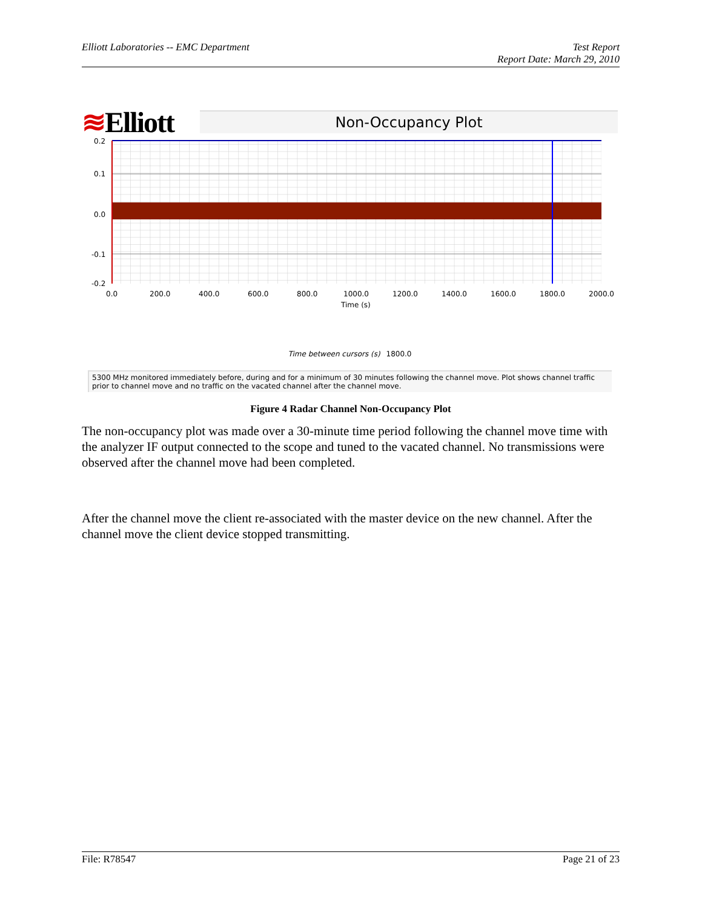Elliott Laboratories -- EMC Department
Test Report
Report Date: March 29, 2010
≋Elliott
Non-Occupancy Plot
0.2
0.1
0.0
-0.1
-0.2
0.0
200.0
400.0
600.0
800.0
1000.0
1200.0
1400.0
1600.0
1800.0
2000.0
Time (s)
Time between cursors (s) 1800.0
5300 MHz monitored immediately before, during and for a minimum of 30 minutes following the channel move. Plot shows channel traffic prior to channel move and no traffic on the vacated channel after the channel move.
Figure 4 Radar Channel Non-Occupancy Plot
The non-occupancy plot was made over a 30-minute time period following the channel move time with the analyzer IF output connected to the scope and tuned to the vacated channel. No transmissions were observed after the channel move had been completed.
After the channel move the client re-associated with the master device on the new channel. After the channel move the client device stopped transmitting.
File: R78547 Page 21 of 23